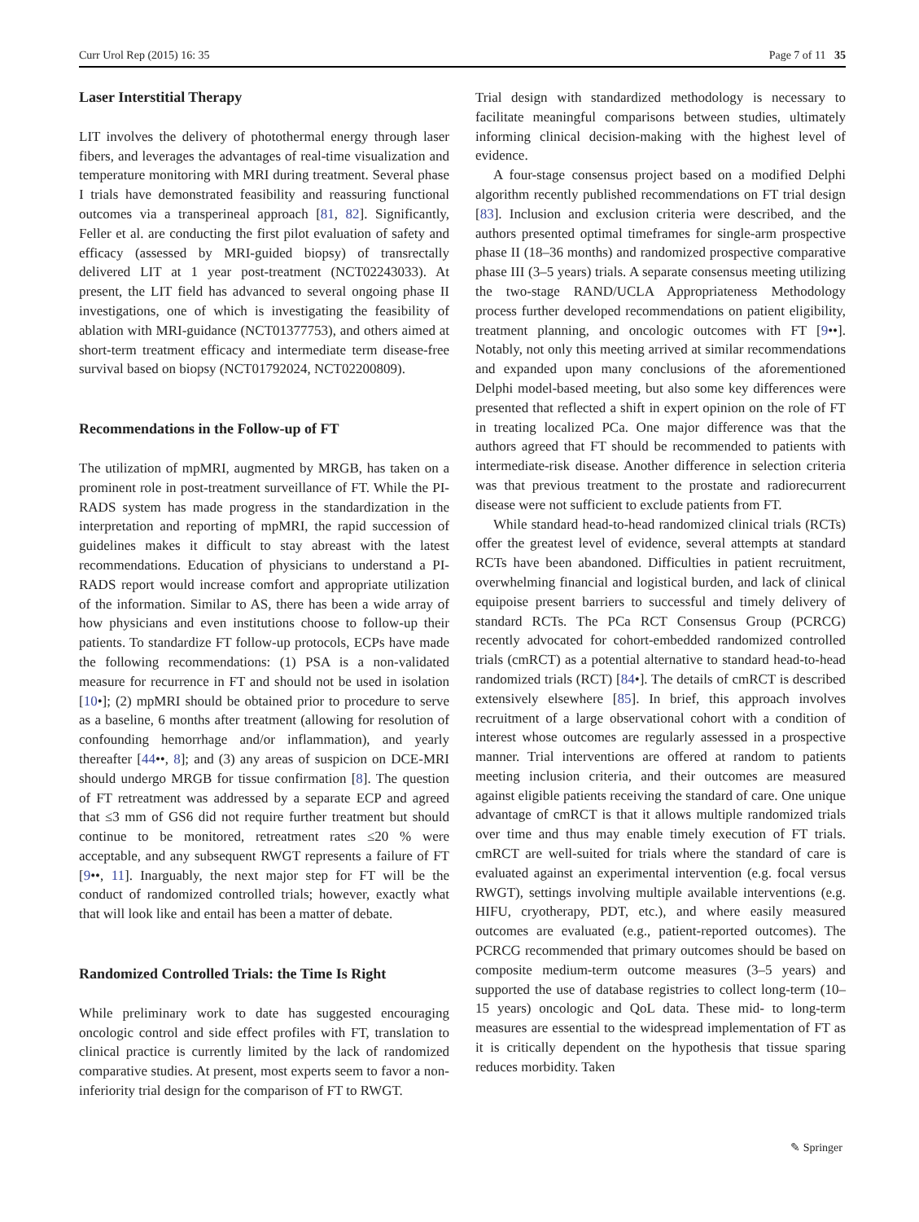Curr Urol Rep (2015) 16: 35 Page 7 of 11 35
Laser Interstitial Therapy
LIT involves the delivery of photothermal energy through laser fibers, and leverages the advantages of real-time visualization and temperature monitoring with MRI during treatment. Several phase I trials have demonstrated feasibility and reassuring functional outcomes via a transperineal approach [81, 82]. Significantly, Feller et al. are conducting the first pilot evaluation of safety and efficacy (assessed by MRI-guided biopsy) of transrectally delivered LIT at 1 year post-treatment (NCT02243033). At present, the LIT field has advanced to several ongoing phase II investigations, one of which is investigating the feasibility of ablation with MRI-guidance (NCT01377753), and others aimed at short-term treatment efficacy and intermediate term disease-free survival based on biopsy (NCT01792024, NCT02200809).
Recommendations in the Follow-up of FT
The utilization of mpMRI, augmented by MRGB, has taken on a prominent role in post-treatment surveillance of FT. While the PI-RADS system has made progress in the standardization in the interpretation and reporting of mpMRI, the rapid succession of guidelines makes it difficult to stay abreast with the latest recommendations. Education of physicians to understand a PI-RADS report would increase comfort and appropriate utilization of the information. Similar to AS, there has been a wide array of how physicians and even institutions choose to follow-up their patients. To standardize FT follow-up protocols, ECPs have made the following recommendations: (1) PSA is a non-validated measure for recurrence in FT and should not be used in isolation [10•]; (2) mpMRI should be obtained prior to procedure to serve as a baseline, 6 months after treatment (allowing for resolution of confounding hemorrhage and/or inflammation), and yearly thereafter [44••, 8]; and (3) any areas of suspicion on DCE-MRI should undergo MRGB for tissue confirmation [8]. The question of FT retreatment was addressed by a separate ECP and agreed that ≤3 mm of GS6 did not require further treatment but should continue to be monitored, retreatment rates ≤20 % were acceptable, and any subsequent RWGT represents a failure of FT [9••, 11]. Inarguably, the next major step for FT will be the conduct of randomized controlled trials; however, exactly what that will look like and entail has been a matter of debate.
Randomized Controlled Trials: the Time Is Right
While preliminary work to date has suggested encouraging oncologic control and side effect profiles with FT, translation to clinical practice is currently limited by the lack of randomized comparative studies. At present, most experts seem to favor a non-inferiority trial design for the comparison of FT to RWGT.
Trial design with standardized methodology is necessary to facilitate meaningful comparisons between studies, ultimately informing clinical decision-making with the highest level of evidence.
A four-stage consensus project based on a modified Delphi algorithm recently published recommendations on FT trial design [83]. Inclusion and exclusion criteria were described, and the authors presented optimal timeframes for single-arm prospective phase II (18–36 months) and randomized prospective comparative phase III (3–5 years) trials. A separate consensus meeting utilizing the two-stage RAND/UCLA Appropriateness Methodology process further developed recommendations on patient eligibility, treatment planning, and oncologic outcomes with FT [9••]. Notably, not only this meeting arrived at similar recommendations and expanded upon many conclusions of the aforementioned Delphi model-based meeting, but also some key differences were presented that reflected a shift in expert opinion on the role of FT in treating localized PCa. One major difference was that the authors agreed that FT should be recommended to patients with intermediate-risk disease. Another difference in selection criteria was that previous treatment to the prostate and radiorecurrent disease were not sufficient to exclude patients from FT.
While standard head-to-head randomized clinical trials (RCTs) offer the greatest level of evidence, several attempts at standard RCTs have been abandoned. Difficulties in patient recruitment, overwhelming financial and logistical burden, and lack of clinical equipoise present barriers to successful and timely delivery of standard RCTs. The PCa RCT Consensus Group (PCRCG) recently advocated for cohort-embedded randomized controlled trials (cmRCT) as a potential alternative to standard head-to-head randomized trials (RCT) [84•]. The details of cmRCT is described extensively elsewhere [85]. In brief, this approach involves recruitment of a large observational cohort with a condition of interest whose outcomes are regularly assessed in a prospective manner. Trial interventions are offered at random to patients meeting inclusion criteria, and their outcomes are measured against eligible patients receiving the standard of care. One unique advantage of cmRCT is that it allows multiple randomized trials over time and thus may enable timely execution of FT trials. cmRCT are well-suited for trials where the standard of care is evaluated against an experimental intervention (e.g. focal versus RWGT), settings involving multiple available interventions (e.g. HIFU, cryotherapy, PDT, etc.), and where easily measured outcomes are evaluated (e.g., patient-reported outcomes). The PCRCG recommended that primary outcomes should be based on composite medium-term outcome measures (3–5 years) and supported the use of database registries to collect long-term (10–15 years) oncologic and QoL data. These mid- to long-term measures are essential to the widespread implementation of FT as it is critically dependent on the hypothesis that tissue sparing reduces morbidity. Taken
✎ Springer